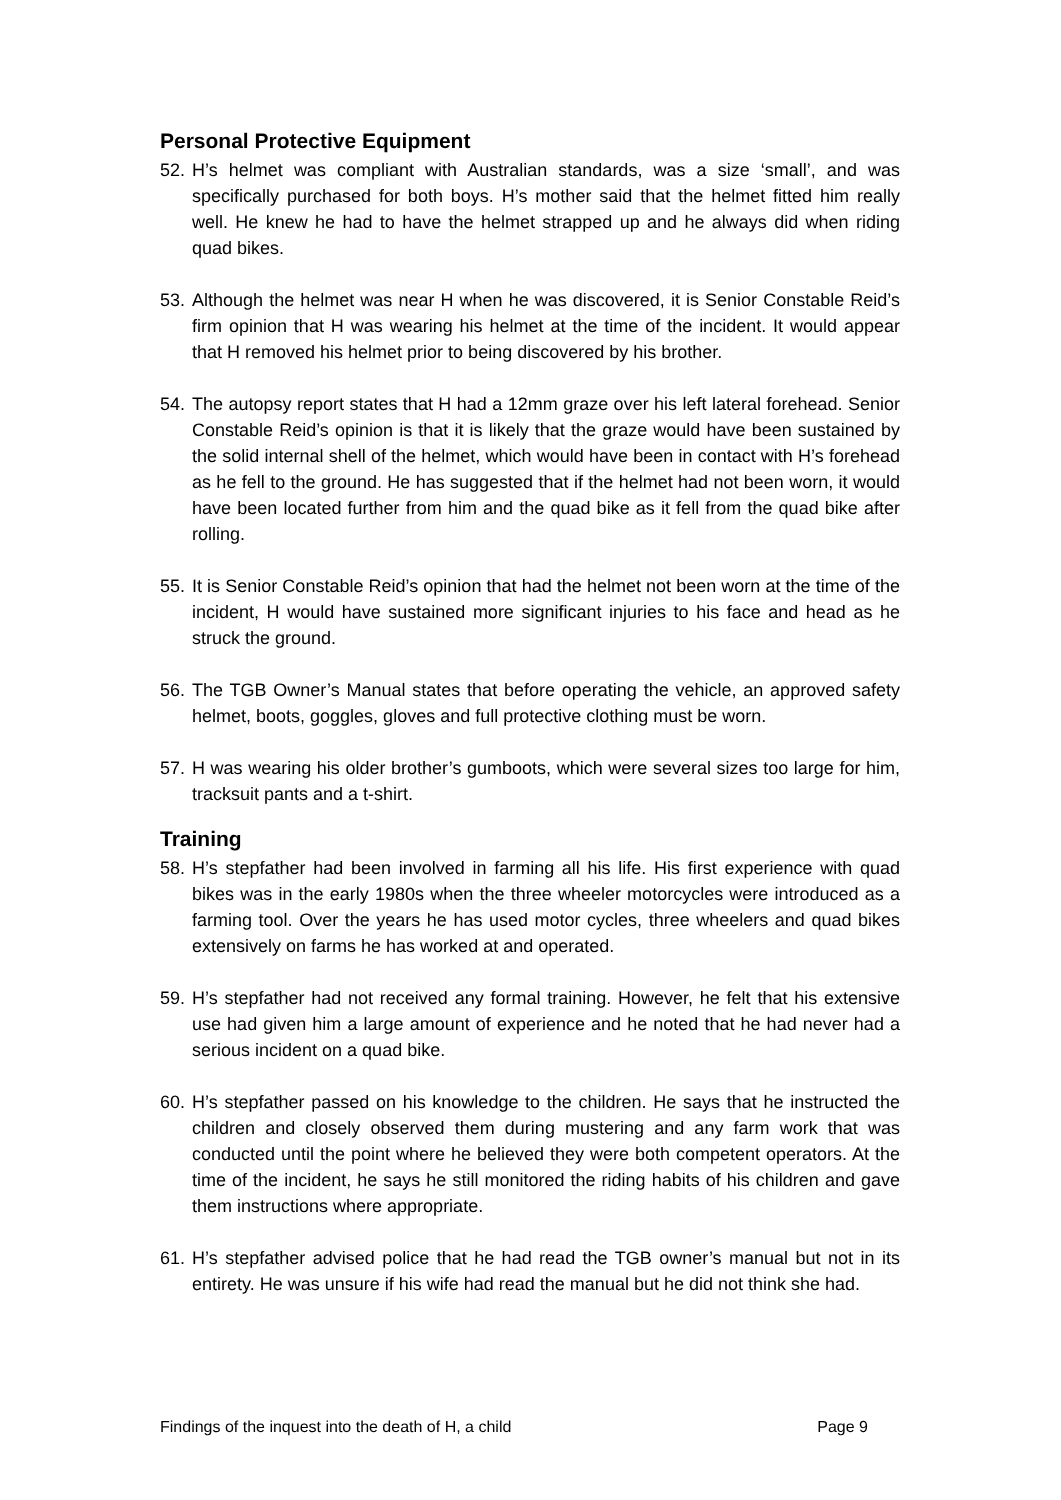Personal Protective Equipment
52. H’s helmet was compliant with Australian standards, was a size ‘small’, and was specifically purchased for both boys. H’s mother said that the helmet fitted him really well. He knew he had to have the helmet strapped up and he always did when riding quad bikes.
53. Although the helmet was near H when he was discovered, it is Senior Constable Reid’s firm opinion that H was wearing his helmet at the time of the incident. It would appear that H removed his helmet prior to being discovered by his brother.
54. The autopsy report states that H had a 12mm graze over his left lateral forehead. Senior Constable Reid’s opinion is that it is likely that the graze would have been sustained by the solid internal shell of the helmet, which would have been in contact with H’s forehead as he fell to the ground. He has suggested that if the helmet had not been worn, it would have been located further from him and the quad bike as it fell from the quad bike after rolling.
55. It is Senior Constable Reid’s opinion that had the helmet not been worn at the time of the incident, H would have sustained more significant injuries to his face and head as he struck the ground.
56. The TGB Owner’s Manual states that before operating the vehicle, an approved safety helmet, boots, goggles, gloves and full protective clothing must be worn.
57. H was wearing his older brother’s gumboots, which were several sizes too large for him, tracksuit pants and a t-shirt.
Training
58. H’s stepfather had been involved in farming all his life. His first experience with quad bikes was in the early 1980s when the three wheeler motorcycles were introduced as a farming tool. Over the years he has used motor cycles, three wheelers and quad bikes extensively on farms he has worked at and operated.
59. H’s stepfather had not received any formal training. However, he felt that his extensive use had given him a large amount of experience and he noted that he had never had a serious incident on a quad bike.
60. H’s stepfather passed on his knowledge to the children. He says that he instructed the children and closely observed them during mustering and any farm work that was conducted until the point where he believed they were both competent operators. At the time of the incident, he says he still monitored the riding habits of his children and gave them instructions where appropriate.
61. H’s stepfather advised police that he had read the TGB owner’s manual but not in its entirety. He was unsure if his wife had read the manual but he did not think she had.
Findings of the inquest into the death of H, a child Page 9